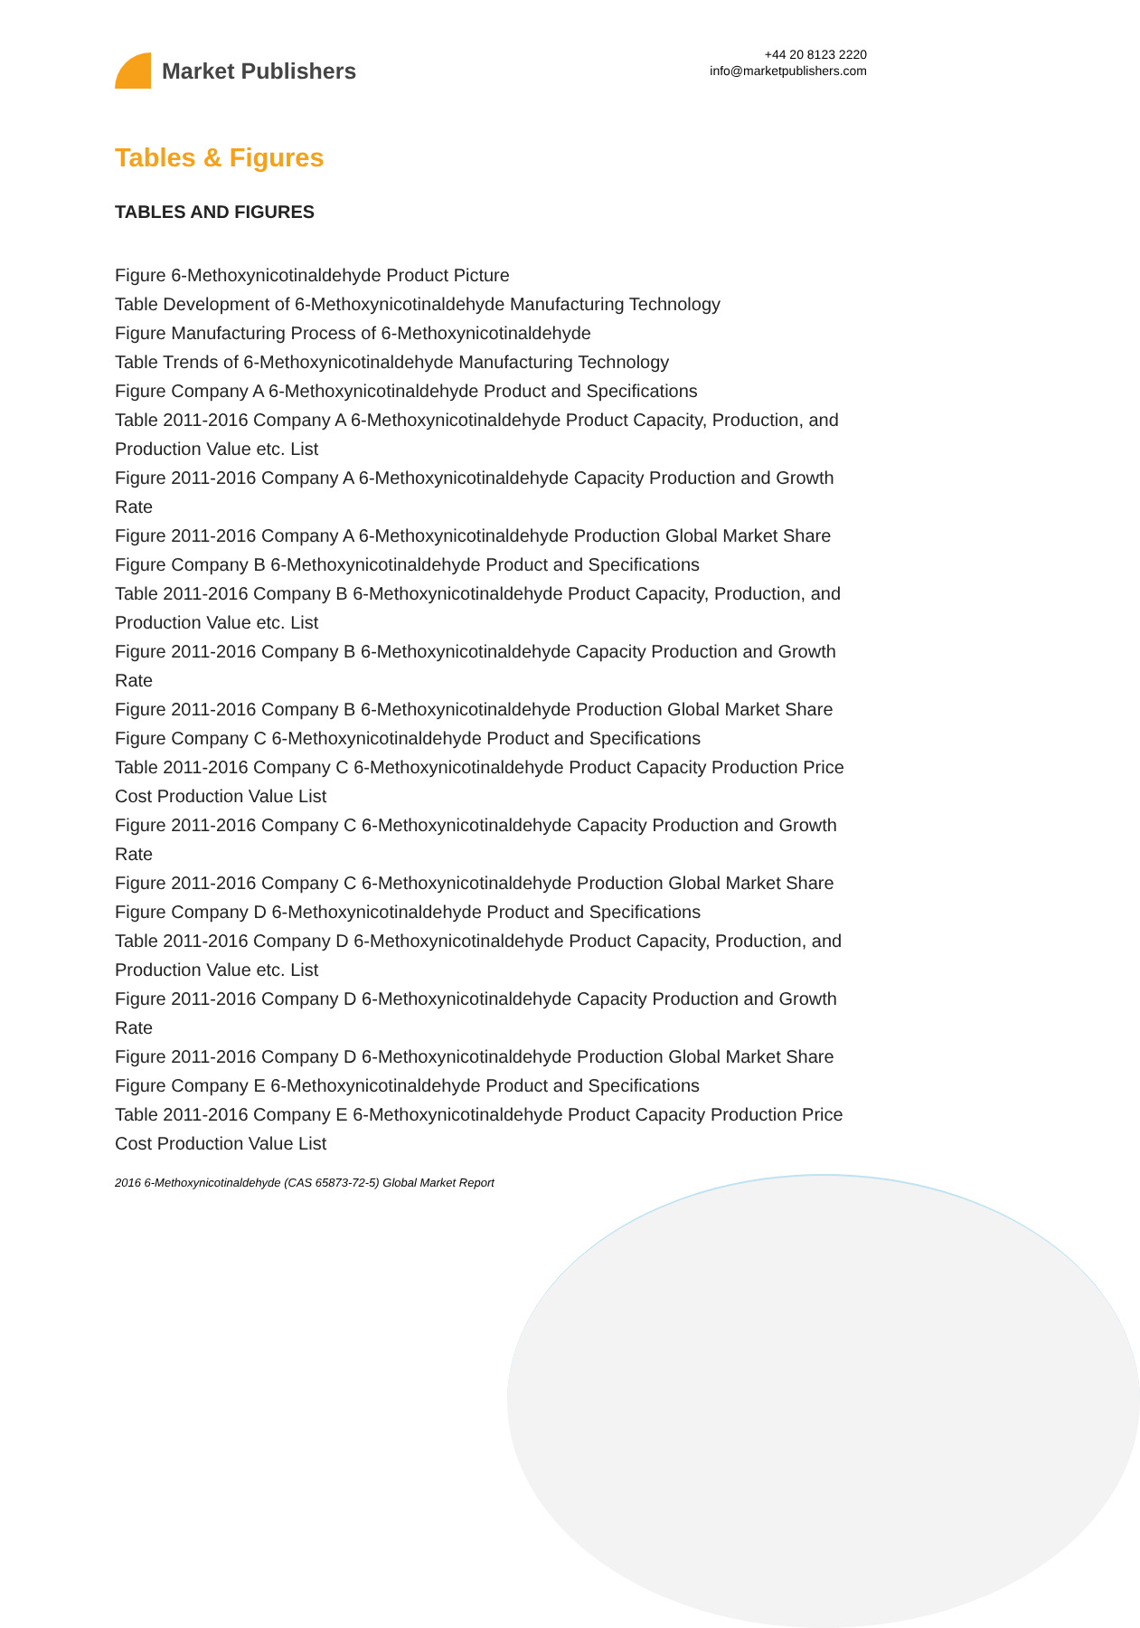Market Publishers
+44 20 8123 2220
info@marketpublishers.com
Tables & Figures
TABLES AND FIGURES
Figure 6-Methoxynicotinaldehyde Product Picture
Table Development of 6-Methoxynicotinaldehyde Manufacturing Technology
Figure Manufacturing Process of 6-Methoxynicotinaldehyde
Table Trends of 6-Methoxynicotinaldehyde Manufacturing Technology
Figure Company A 6-Methoxynicotinaldehyde Product and Specifications
Table 2011-2016 Company A 6-Methoxynicotinaldehyde Product Capacity, Production, and Production Value etc. List
Figure 2011-2016 Company A 6-Methoxynicotinaldehyde Capacity Production and Growth Rate
Figure 2011-2016 Company A 6-Methoxynicotinaldehyde Production Global Market Share
Figure Company B 6-Methoxynicotinaldehyde Product and Specifications
Table 2011-2016 Company B 6-Methoxynicotinaldehyde Product Capacity, Production, and Production Value etc. List
Figure 2011-2016 Company B 6-Methoxynicotinaldehyde Capacity Production and Growth Rate
Figure 2011-2016 Company B 6-Methoxynicotinaldehyde Production Global Market Share
Figure Company C 6-Methoxynicotinaldehyde Product and Specifications
Table 2011-2016 Company C 6-Methoxynicotinaldehyde Product Capacity Production Price Cost Production Value List
Figure 2011-2016 Company C 6-Methoxynicotinaldehyde Capacity Production and Growth Rate
Figure 2011-2016 Company C 6-Methoxynicotinaldehyde Production Global Market Share
Figure Company D 6-Methoxynicotinaldehyde Product and Specifications
Table 2011-2016 Company D 6-Methoxynicotinaldehyde Product Capacity, Production, and Production Value etc. List
Figure 2011-2016 Company D 6-Methoxynicotinaldehyde Capacity Production and Growth Rate
Figure 2011-2016 Company D 6-Methoxynicotinaldehyde Production Global Market Share
Figure Company E 6-Methoxynicotinaldehyde Product and Specifications
Table 2011-2016 Company E 6-Methoxynicotinaldehyde Product Capacity Production Price Cost Production Value List
2016 6-Methoxynicotinaldehyde (CAS 65873-72-5) Global Market Report